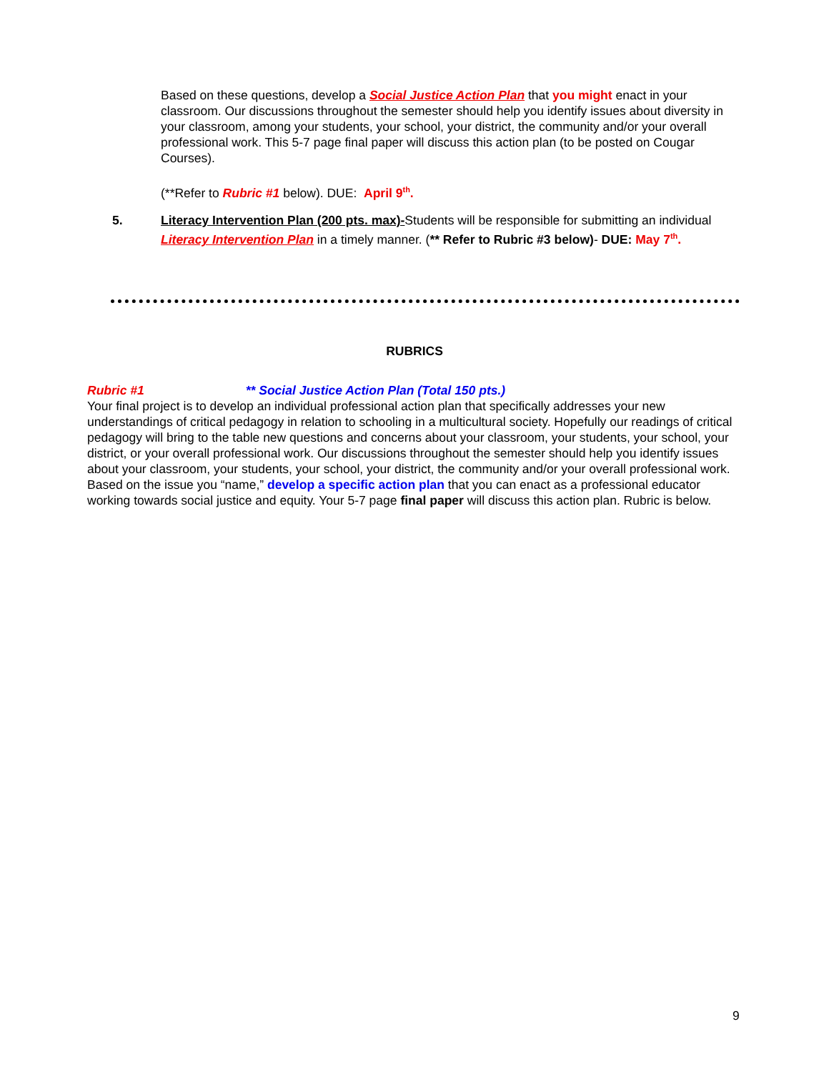Based on these questions, develop a Social Justice Action Plan that you might enact in your classroom. Our discussions throughout the semester should help you identify issues about diversity in your classroom, among your students, your school, your district, the community and/or your overall professional work. This 5-7 page final paper will discuss this action plan (to be posted on Cougar Courses).
(**Refer to Rubric #1 below). DUE: April 9<sup>th</sup>.
5.
Literacy Intervention Plan (200 pts. max)-Students will be responsible for submitting an individual Literacy Intervention Plan in a timely manner. (** Refer to Rubric #3 below)- DUE: May 7<sup>th</sup>.
RUBRICS
Rubric #1 ** Social Justice Action Plan (Total 150 pts.)
Your final project is to develop an individual professional action plan that specifically addresses your new understandings of critical pedagogy in relation to schooling in a multicultural society. Hopefully our readings of critical pedagogy will bring to the table new questions and concerns about your classroom, your students, your school, your district, or your overall professional work. Our discussions throughout the semester should help you identify issues about your classroom, your students, your school, your district, the community and/or your overall professional work. Based on the issue you “name,” develop a specific action plan that you can enact as a professional educator working towards social justice and equity. Your 5-7 page final paper will discuss this action plan. Rubric is below.
9